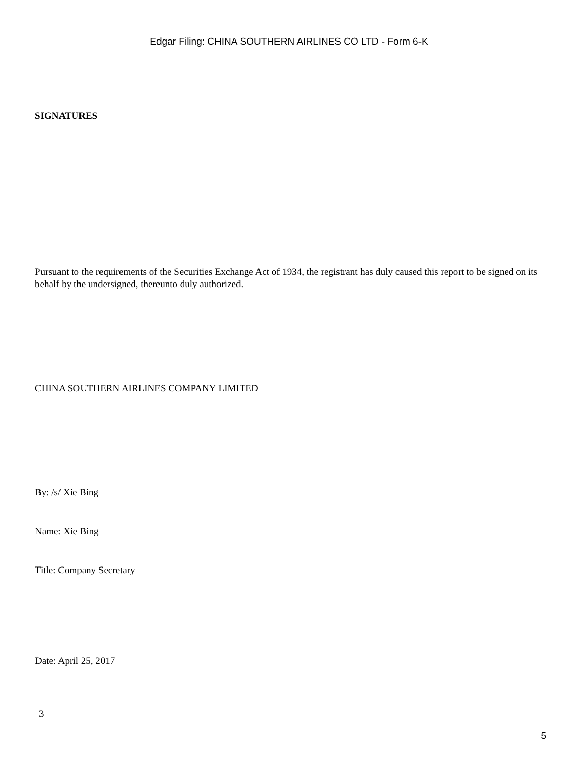Edgar Filing: CHINA SOUTHERN AIRLINES CO LTD - Form 6-K
SIGNATURES
Pursuant to the requirements of the Securities Exchange Act of 1934, the registrant has duly caused this report to be signed on its behalf by the undersigned, thereunto duly authorized.
CHINA SOUTHERN AIRLINES COMPANY LIMITED
By: /s/ Xie Bing
Name: Xie Bing
Title: Company Secretary
Date: April 25, 2017
3
5